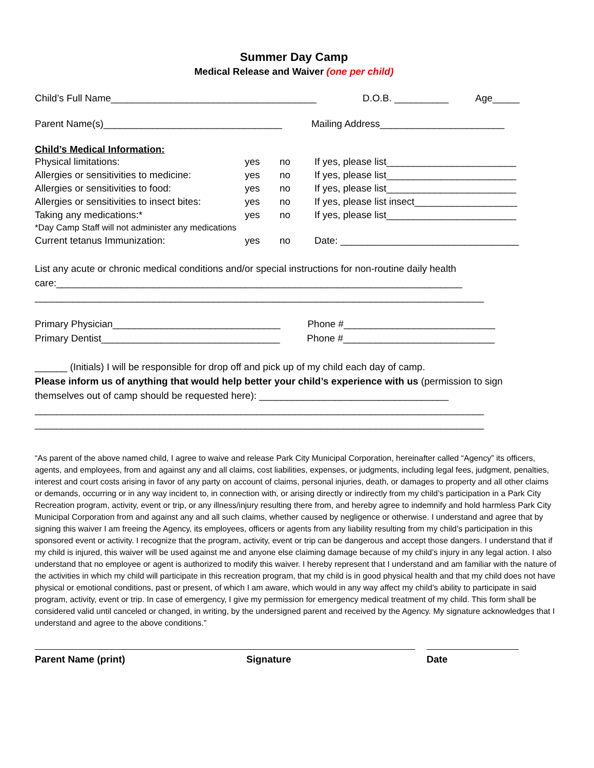Summer Day Camp
Medical Release and Waiver (one per child)
Child’s Full Name______________________________________ D.O.B. __________ Age_____
Parent Name(s)_________________________________ Mailing Address_______________________
Child’s Medical Information:
| Physical limitations: | yes | no | If yes, please list________________________ |
| Allergies or sensitivities to medicine: | yes | no | If yes, please list________________________ |
| Allergies or sensitivities to food: | yes | no | If yes, please list________________________ |
| Allergies or sensitivities to insect bites: | yes | no | If yes, please list insect___________________ |
| Taking any medications:* | yes | no | If yes, please list________________________ |
| *Day Camp Staff will not administer any medications | | | |
| Current tetanus Immunization: | yes | no | Date: _________________________________ |
List any acute or chronic medical conditions and/or special instructions for non-routine daily health care:___________________________________________________________________________
___________________________________________________________________________________
Primary Physician_______________________________ Phone #____________________________
Primary Dentist_________________________________ Phone #____________________________
______ (Initials) I will be responsible for drop off and pick up of my child each day of camp.
Please inform us of anything that would help better your child’s experience with us (permission to sign themselves out of camp should be requested here): ___________________________________
___________________________________________________________________________________
___________________________________________________________________________________
“As parent of the above named child, I agree to waive and release Park City Municipal Corporation, hereinafter called “Agency” its officers, agents, and employees, from and against any and all claims, cost liabilities, expenses, or judgments, including legal fees, judgment, penalties, interest and court costs arising in favor of any party on account of claims, personal injuries, death, or damages to property and all other claims or demands, occurring or in any way incident to, in connection with, or arising directly or indirectly from my child’s participation in a Park City Recreation program, activity, event or trip, or any illness/injury resulting there from, and hereby agree to indemnify and hold harmless Park City Municipal Corporation from and against any and all such claims, whether caused by negligence or otherwise. I understand and agree that by signing this waiver I am freeing the Agency, its employees, officers or agents from any liability resulting from my child’s participation in this sponsored event or activity. I recognize that the program, activity, event or trip can be dangerous and accept those dangers. I understand that if my child is injured, this waiver will be used against me and anyone else claiming damage because of my child’s injury in any legal action. I also understand that no employee or agent is authorized to modify this waiver. I hereby represent that I understand and am familiar with the nature of the activities in which my child will participate in this recreation program, that my child is in good physical health and that my child does not have physical or emotional conditions, past or present, of which I am aware, which would in any way affect my child’s ability to participate in said program, activity, event or trip. In case of emergency, I give my permission for emergency medical treatment of my child. This form shall be considered valid until canceled or changed, in writing, by the undersigned parent and received by the Agency. My signature acknowledges that I understand and agree to the above conditions.”
Parent Name (print) Signature Date